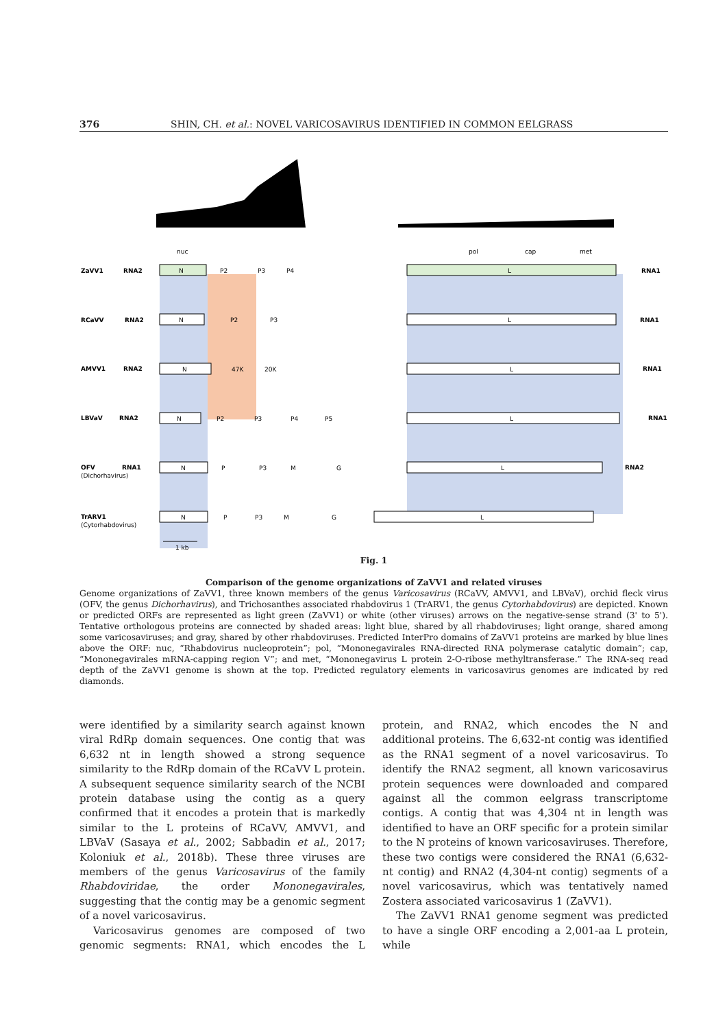376 SHIN, CH. et al.: NOVEL VARICOSAVIRUS IDENTIFIED IN COMMON EELGRASS
ZaVV1
RNA2
RNA1
RCaVV
RNA2
RNA1
AMVV1
RNA2
RNA1
LBVaV
RNA2
RNA1
OFV
RNA1
RNA2
TrARV1
(Dichorhavirus)
(Cytorhabdovirus)
nuc
pol
cap
met
N
P2
P3
P4
L
N
P2
P3
L
N
47K
20K
L
N
P2
P3
P4
P5
L
N
P
P3
M
G
L
N
P
P3
M
G
L
1 kb
Fig. 1
Comparison of the genome organizations of ZaVV1 and related viruses
Genome organizations of ZaVV1, three known members of the genus Varicosavirus (RCaVV, AMVV1, and LBVaV), orchid fleck virus (OFV, the genus Dichorhavirus), and Trichosanthes associated rhabdovirus 1 (TrARV1, the genus Cytorhabdovirus) are depicted. Known or predicted ORFs are represented as light green (ZaVV1) or white (other viruses) arrows on the negative-sense strand (3' to 5'). Tentative orthologous proteins are connected by shaded areas: light blue, shared by all rhabdoviruses; light orange, shared among some varicosaviruses; and gray, shared by other rhabdoviruses. Predicted InterPro domains of ZaVV1 proteins are marked by blue lines above the ORF: nuc, “Rhabdovirus nucleoprotein”; pol, “Mononegavirales RNA-directed RNA polymerase catalytic domain”; cap, “Mononegavirales mRNA-capping region V”; and met, “Mononegavirus L protein 2-O-ribose methyltransferase.” The RNA-seq read depth of the ZaVV1 genome is shown at the top. Predicted regulatory elements in varicosavirus genomes are indicated by red diamonds.
were identified by a similarity search against known viral RdRp domain sequences. One contig that was 6,632 nt in length showed a strong sequence similarity to the RdRp domain of the RCaVV L protein. A subsequent sequence similarity search of the NCBI protein database using the contig as a query confirmed that it encodes a protein that is markedly similar to the L proteins of RCaVV, AMVV1, and LBVaV (Sasaya et al., 2002; Sabbadin et al., 2017; Koloniuk et al., 2018b). These three viruses are members of the genus Varicosavirus of the family Rhabdoviridae, the order Mononegavirales, suggesting that the contig may be a genomic segment of a novel varicosavirus.
Varicosavirus genomes are composed of two genomic segments: RNA1, which encodes the L protein, and RNA2, which encodes the N and additional proteins. The 6,632-nt contig was identified as the RNA1 segment of a novel varicosavirus. To identify the RNA2 segment, all known varicosavirus protein sequences were downloaded and compared against all the common eelgrass transcriptome contigs. A contig that was 4,304 nt in length was identified to have an ORF specific for a protein similar to the N proteins of known varicosaviruses. Therefore, these two contigs were considered the RNA1 (6,632-nt contig) and RNA2 (4,304-nt contig) segments of a novel varicosavirus, which was tentatively named Zostera associated varicosavirus 1 (ZaVV1).
The ZaVV1 RNA1 genome segment was predicted to have a single ORF encoding a 2,001-aa L protein, while